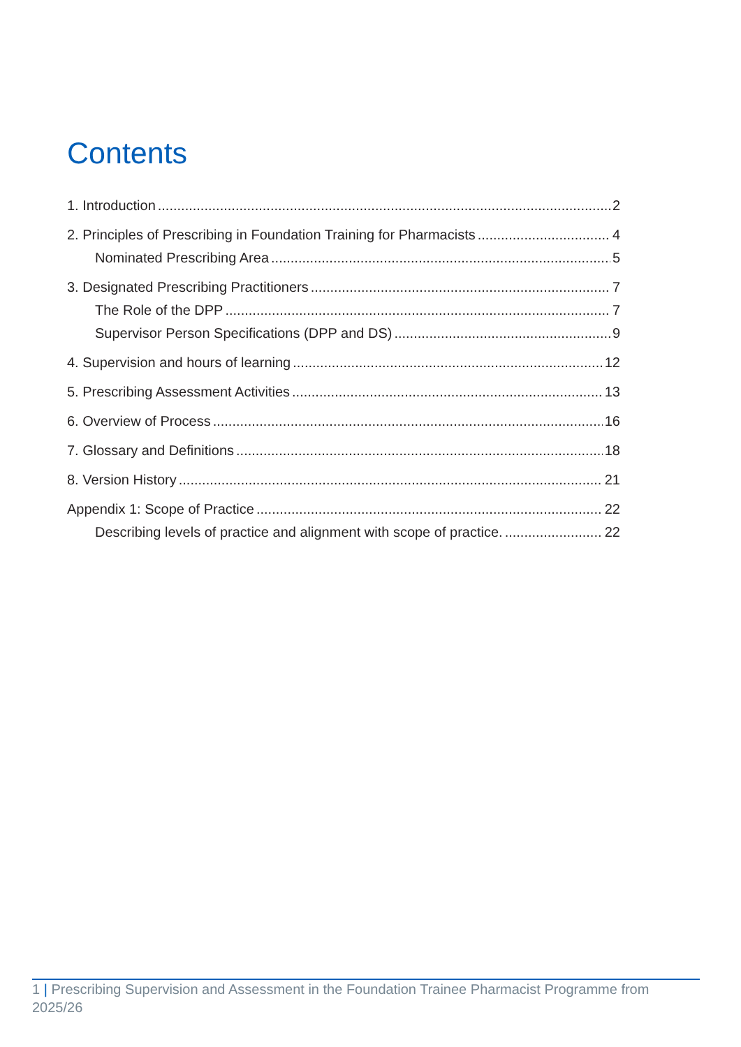Contents
1. Introduction 2
2. Principles of Prescribing in Foundation Training for Pharmacists 4
Nominated Prescribing Area 5
3. Designated Prescribing Practitioners 7
The Role of the DPP 7
Supervisor Person Specifications (DPP and DS) 9
4. Supervision and hours of learning 12
5. Prescribing Assessment Activities 13
6. Overview of Process 16
7. Glossary and Definitions 18
8. Version History 21
Appendix 1: Scope of Practice 22
Describing levels of practice and alignment with scope of practice. 22
1 | Prescribing Supervision and Assessment in the Foundation Trainee Pharmacist Programme from 2025/26